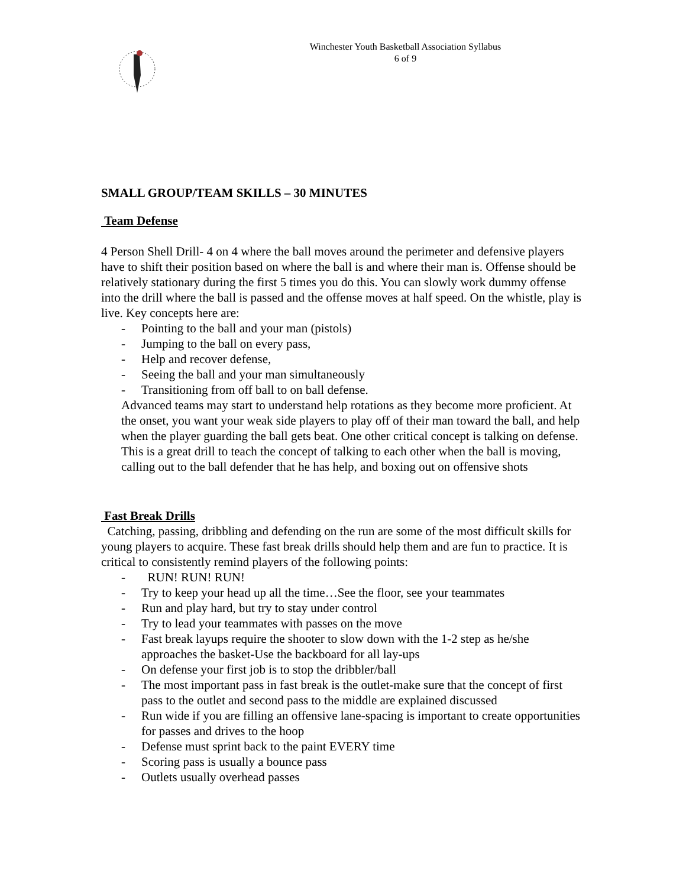Winchester Youth Basketball Association Syllabus
6 of 9
SMALL GROUP/TEAM SKILLS – 30 MINUTES
Team Defense
4 Person Shell Drill- 4 on 4 where the ball moves around the perimeter and defensive players have to shift their position based on where the ball is and where their man is. Offense should be relatively stationary during the first 5 times you do this. You can slowly work dummy offense into the drill where the ball is passed and the offense moves at half speed. On the whistle, play is live. Key concepts here are:
- Pointing to the ball and your man (pistols)
- Jumping to the ball on every pass,
- Help and recover defense,
- Seeing the ball and your man simultaneously
- Transitioning from off ball to on ball defense.
Advanced teams may start to understand help rotations as they become more proficient. At the onset, you want your weak side players to play off of their man toward the ball, and help when the player guarding the ball gets beat. One other critical concept is talking on defense. This is a great drill to teach the concept of talking to each other when the ball is moving, calling out to the ball defender that he has help, and boxing out on offensive shots
Fast Break Drills
Catching, passing, dribbling and defending on the run are some of the most difficult skills for young players to acquire. These fast break drills should help them and are fun to practice. It is critical to consistently remind players of the following points:
- RUN! RUN! RUN!
- Try to keep your head up all the time…See the floor, see your teammates
- Run and play hard, but try to stay under control
- Try to lead your teammates with passes on the move
- Fast break layups require the shooter to slow down with the 1-2 step as he/she approaches the basket-Use the backboard for all lay-ups
- On defense your first job is to stop the dribbler/ball
- The most important pass in fast break is the outlet-make sure that the concept of first pass to the outlet and second pass to the middle are explained discussed
- Run wide if you are filling an offensive lane-spacing is important to create opportunities for passes and drives to the hoop
- Defense must sprint back to the paint EVERY time
- Scoring pass is usually a bounce pass
- Outlets usually overhead passes